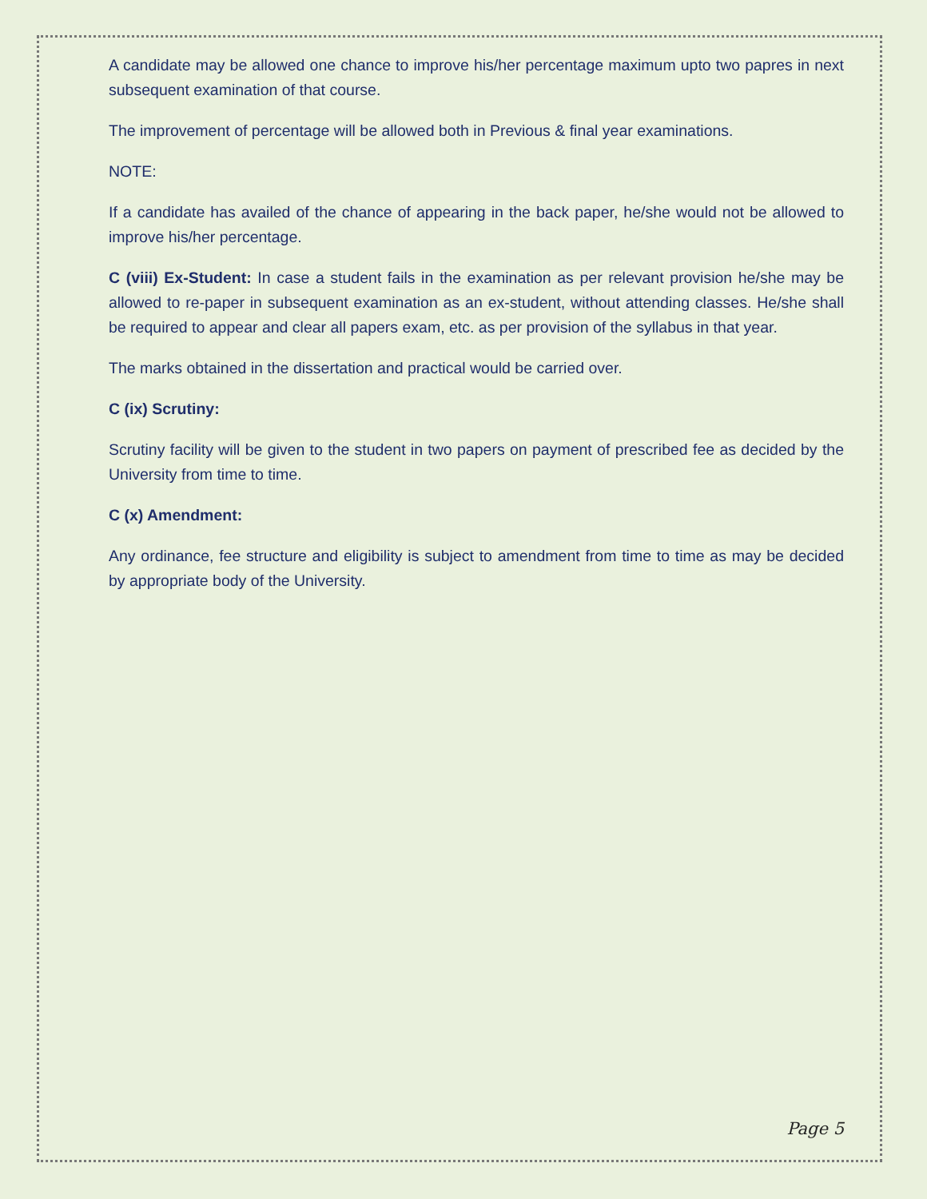A candidate may be allowed one chance to improve his/her percentage maximum upto two papres in next subsequent examination of that course.
The improvement of percentage will be allowed both in Previous & final year examinations.
NOTE:
If a candidate has availed of the chance of appearing in the back paper, he/she would not be allowed to improve his/her percentage.
C (viii) Ex-Student: In case a student fails in the examination as per relevant provision he/she may be allowed to re-paper in subsequent examination as an ex-student, without attending classes. He/she shall be required to appear and clear all papers exam, etc. as per provision of the syllabus in that year.
The marks obtained in the dissertation and practical would be carried over.
C (ix) Scrutiny:
Scrutiny facility will be given to the student in two papers on payment of prescribed fee as decided by the University from time to time.
C (x) Amendment:
Any ordinance, fee structure and eligibility is subject to amendment from time to time as may be decided by appropriate body of the University.
Page 5